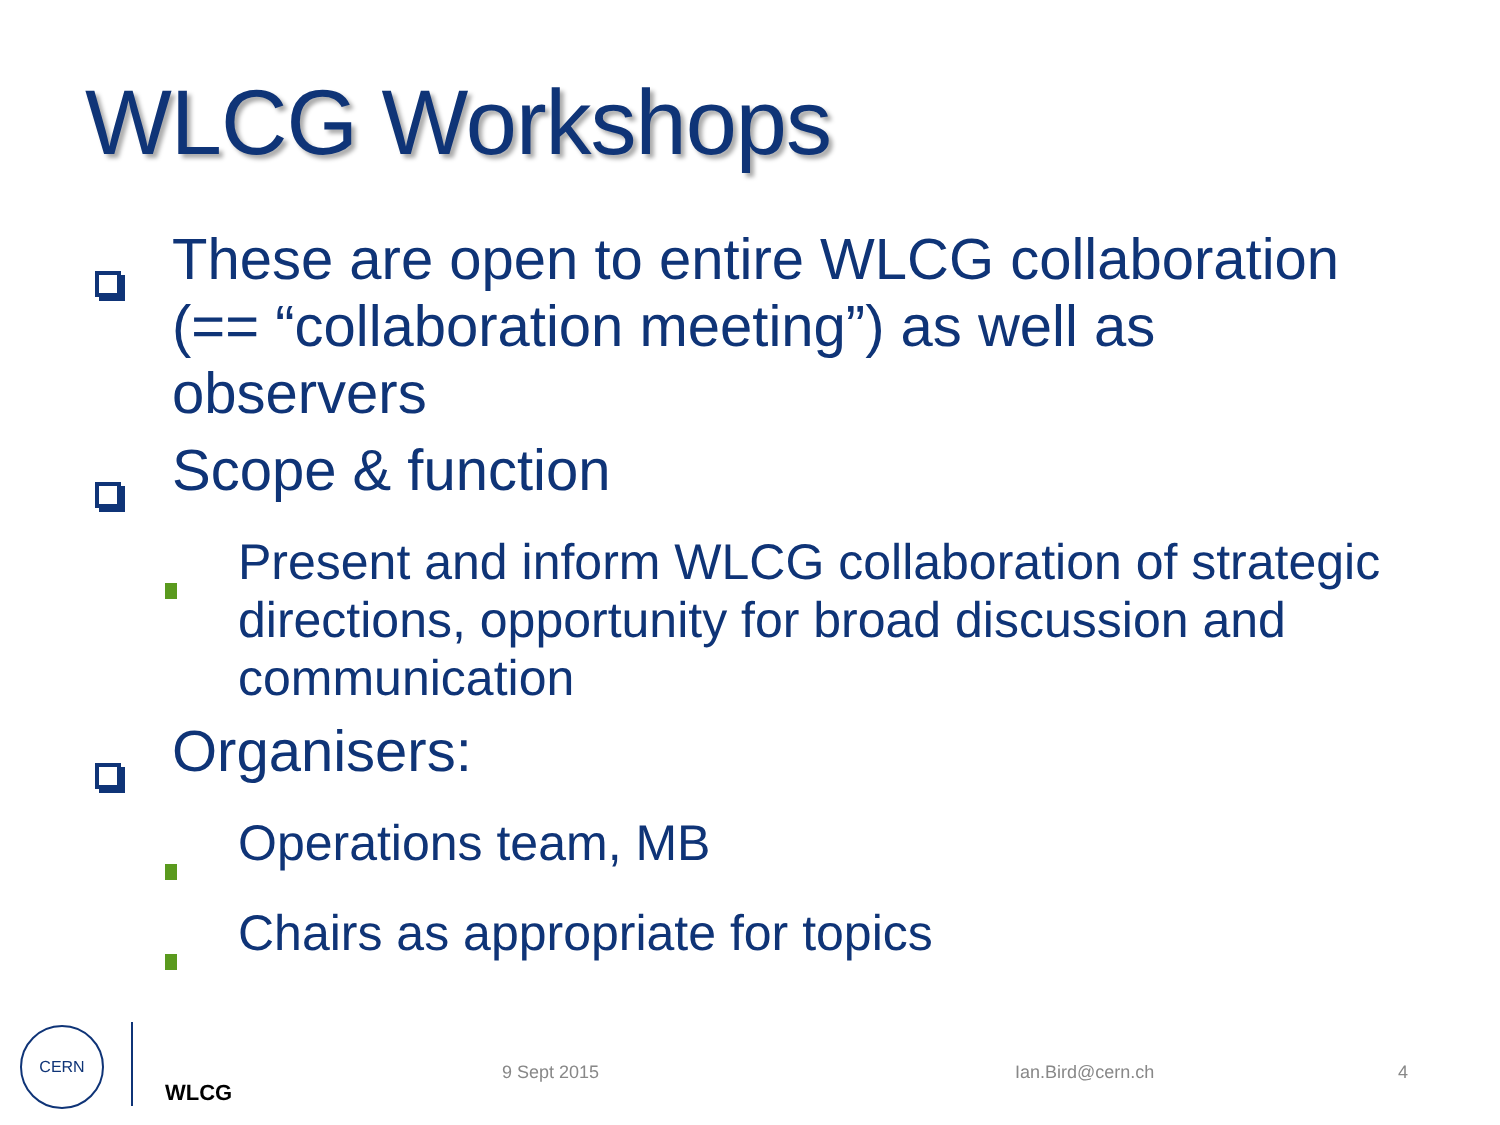WLCG Workshops
These are open to entire WLCG collaboration (== “collaboration meeting”) as well as observers
Scope & function
Present and inform WLCG collaboration of strategic directions, opportunity for broad discussion and communication
Organisers:
Operations team, MB
Chairs as appropriate for topics
CERN
WLCG
9 Sept 2015 Ian.Bird@cern.ch 4